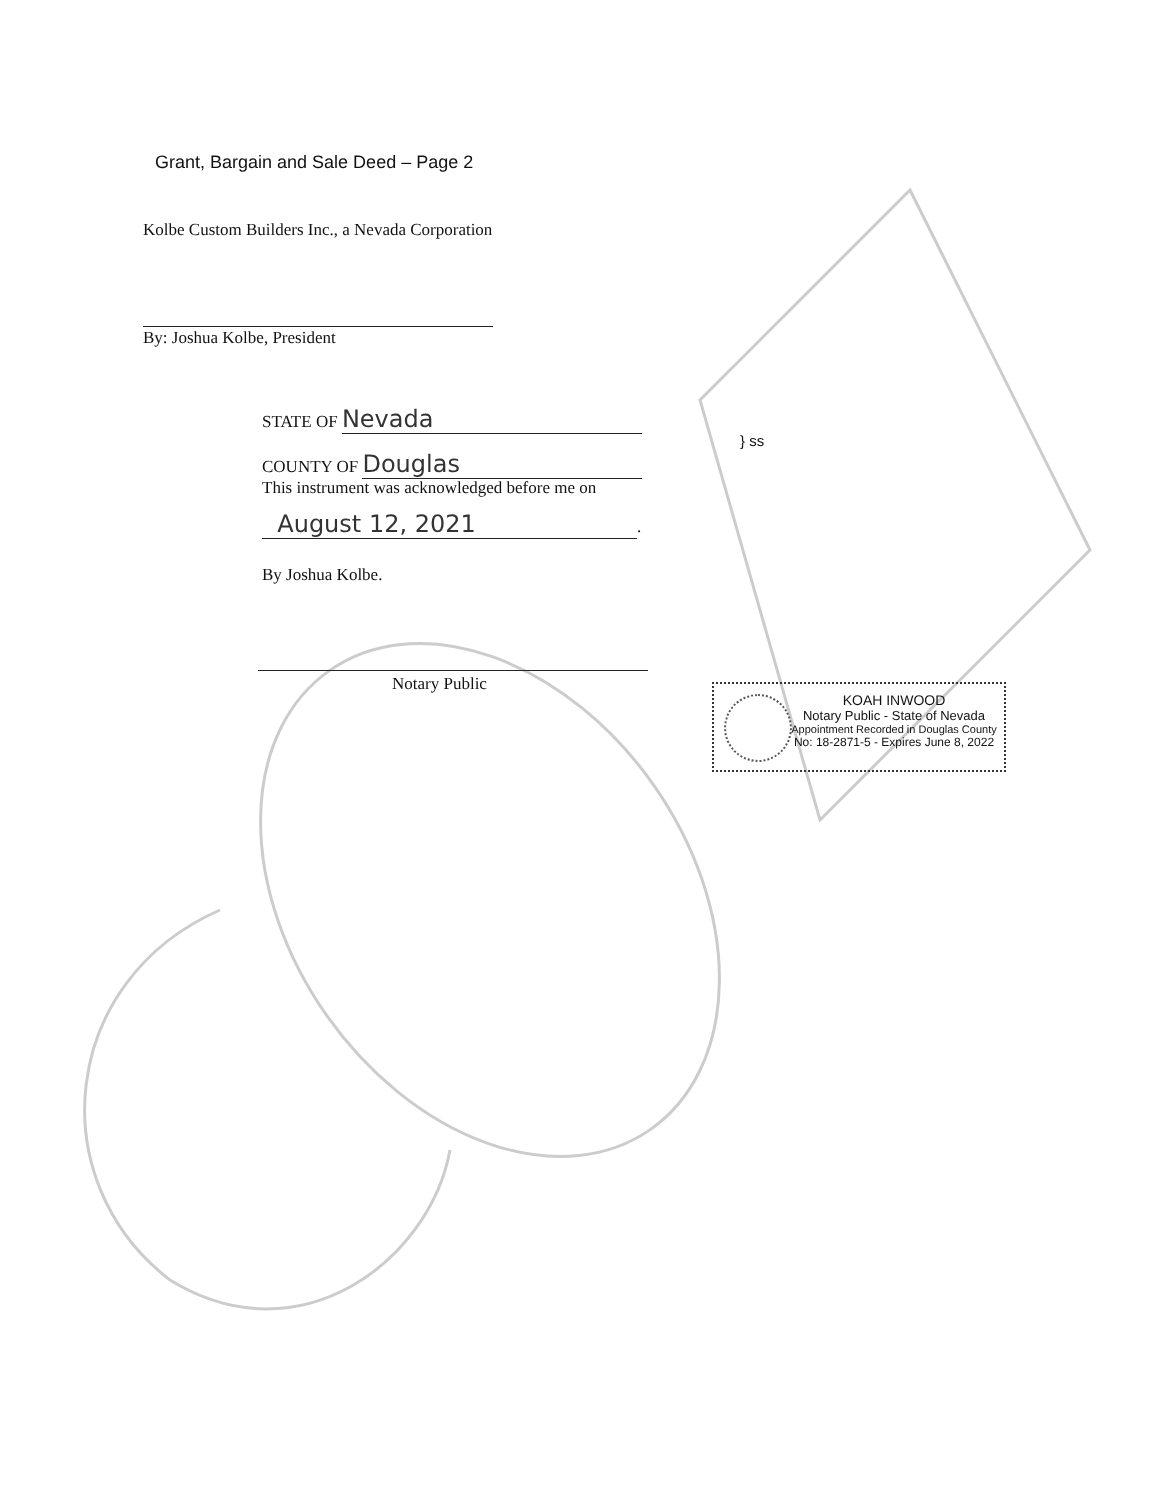Grant, Bargain and Sale Deed – Page 2
Kolbe Custom Builders Inc., a Nevada Corporation
By: Joshua Kolbe, President
STATE OF Nevada
} ss
COUNTY OF Douglas
This instrument was acknowledged before me on
August 12, 2021.
By Joshua Kolbe.
Notary Public
KOAH INWOOD
Notary Public - State of Nevada
Appointment Recorded in Douglas County
No: 18-2871-5 - Expires June 8, 2022